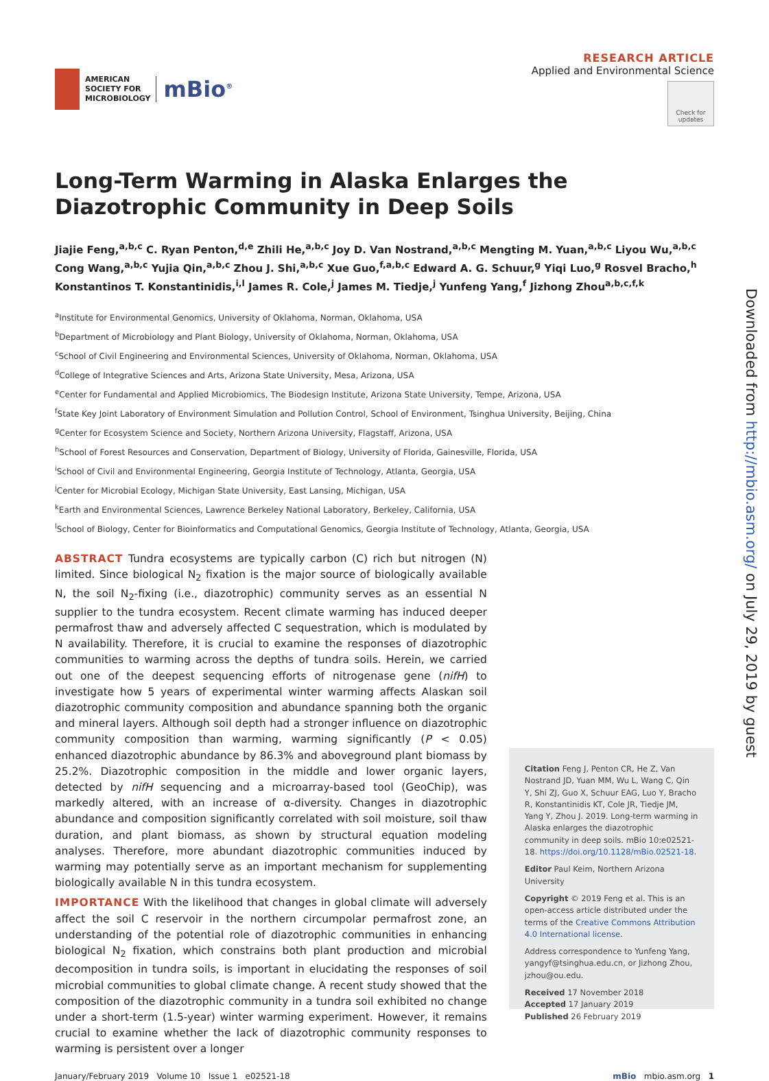AMERICAN
SOCIETY FOR
MICROBIOLOGY
mBio<sup>®</sup>
RESEARCH ARTICLE
Applied and Environmental Science
Check for updates
Long-Term Warming in Alaska Enlarges the Diazotrophic Community in Deep Soils
Jiajie Feng,<sup>a,b,c</sup> C. Ryan Penton,<sup>d,e</sup> Zhili He,<sup>a,b,c</sup> Joy D. Van Nostrand,<sup>a,b,c</sup> Mengting M. Yuan,<sup>a,b,c</sup> Liyou Wu,<sup>a,b,c</sup> Cong Wang,<sup>a,b,c</sup> Yujia Qin,<sup>a,b,c</sup> Zhou J. Shi,<sup>a,b,c</sup> Xue Guo,<sup>f,a,b,c</sup> Edward A. G. Schuur,<sup>g</sup> Yiqi Luo,<sup>g</sup> Rosvel Bracho,<sup>h</sup> Konstantinos T. Konstantinidis,<sup>i,l</sup> James R. Cole,<sup>j</sup> James M. Tiedje,<sup>j</sup> Yunfeng Yang,<sup>f</sup> Jizhong Zhou<sup>a,b,c,f,k</sup>
<sup>a</sup> Institute for Environmental Genomics, University of Oklahoma, Norman, Oklahoma, USA
<sup>b</sup> Department of Microbiology and Plant Biology, University of Oklahoma, Norman, Oklahoma, USA
<sup>c</sup> School of Civil Engineering and Environmental Sciences, University of Oklahoma, Norman, Oklahoma, USA
<sup>d</sup> College of Integrative Sciences and Arts, Arizona State University, Mesa, Arizona, USA
<sup>e</sup> Center for Fundamental and Applied Microbiomics, The Biodesign Institute, Arizona State University, Tempe, Arizona, USA
<sup>f</sup> State Key Joint Laboratory of Environment Simulation and Pollution Control, School of Environment, Tsinghua University, Beijing, China
<sup>g</sup> Center for Ecosystem Science and Society, Northern Arizona University, Flagstaff, Arizona, USA
<sup>h</sup> School of Forest Resources and Conservation, Department of Biology, University of Florida, Gainesville, Florida, USA
<sup>i</sup> School of Civil and Environmental Engineering, Georgia Institute of Technology, Atlanta, Georgia, USA
<sup>j</sup> Center for Microbial Ecology, Michigan State University, East Lansing, Michigan, USA
<sup>k</sup> Earth and Environmental Sciences, Lawrence Berkeley National Laboratory, Berkeley, California, USA
<sup>l</sup> School of Biology, Center for Bioinformatics and Computational Genomics, Georgia Institute of Technology, Atlanta, Georgia, USA
ABSTRACT Tundra ecosystems are typically carbon (C) rich but nitrogen (N) limited. Since biological N<sub>2</sub> fixation is the major source of biologically available N, the soil N<sub>2</sub>-fixing (i.e., diazotrophic) community serves as an essential N supplier to the tundra ecosystem. Recent climate warming has induced deeper permafrost thaw and adversely affected C sequestration, which is modulated by N availability. Therefore, it is crucial to examine the responses of diazotrophic communities to warming across the depths of tundra soils. Herein, we carried out one of the deepest sequencing efforts of nitrogenase gene (nifH) to investigate how 5 years of experimental winter warming affects Alaskan soil diazotrophic community composition and abundance spanning both the organic and mineral layers. Although soil depth had a stronger influence on diazotrophic community composition than warming, warming significantly (P < 0.05) enhanced diazotrophic abundance by 86.3% and aboveground plant biomass by 25.2%. Diazotrophic composition in the middle and lower organic layers, detected by nifH sequencing and a microarray-based tool (GeoChip), was markedly altered, with an increase of α-diversity. Changes in diazotrophic abundance and composition significantly correlated with soil moisture, soil thaw duration, and plant biomass, as shown by structural equation modeling analyses. Therefore, more abundant diazotrophic communities induced by warming may potentially serve as an important mechanism for supplementing biologically available N in this tundra ecosystem.
IMPORTANCE With the likelihood that changes in global climate will adversely affect the soil C reservoir in the northern circumpolar permafrost zone, an understanding of the potential role of diazotrophic communities in enhancing biological N<sub>2</sub> fixation, which constrains both plant production and microbial decomposition in tundra soils, is important in elucidating the responses of soil microbial communities to global climate change. A recent study showed that the composition of the diazotrophic community in a tundra soil exhibited no change under a short-term (1.5-year) winter warming experiment. However, it remains crucial to examine whether the lack of diazotrophic community responses to warming is persistent over a longer
Citation Feng J, Penton CR, He Z, Van Nostrand JD, Yuan MM, Wu L, Wang C, Qin Y, Shi ZJ, Guo X, Schuur EAG, Luo Y, Bracho R, Konstantinidis KT, Cole JR, Tiedje JM, Yang Y, Zhou J. 2019. Long-term warming in Alaska enlarges the diazotrophic community in deep soils. mBio 10:e02521-18. https://doi.org/10.1128/mBio.02521-18.
Editor Paul Keim, Northern Arizona University
Copyright © 2019 Feng et al. This is an open-access article distributed under the terms of the Creative Commons Attribution 4.0 International license.
Address correspondence to Yunfeng Yang, yangyf@tsinghua.edu.cn, or Jizhong Zhou, jzhou@ou.edu.
Received 17 November 2018
Accepted 17 January 2019
Published 26 February 2019
January/February 2019 Volume 10 Issue 1 e02521-18 mBio mbio.asm.org 1
Downloaded from http://mbio.asm.org/ on July 29, 2019 by guest